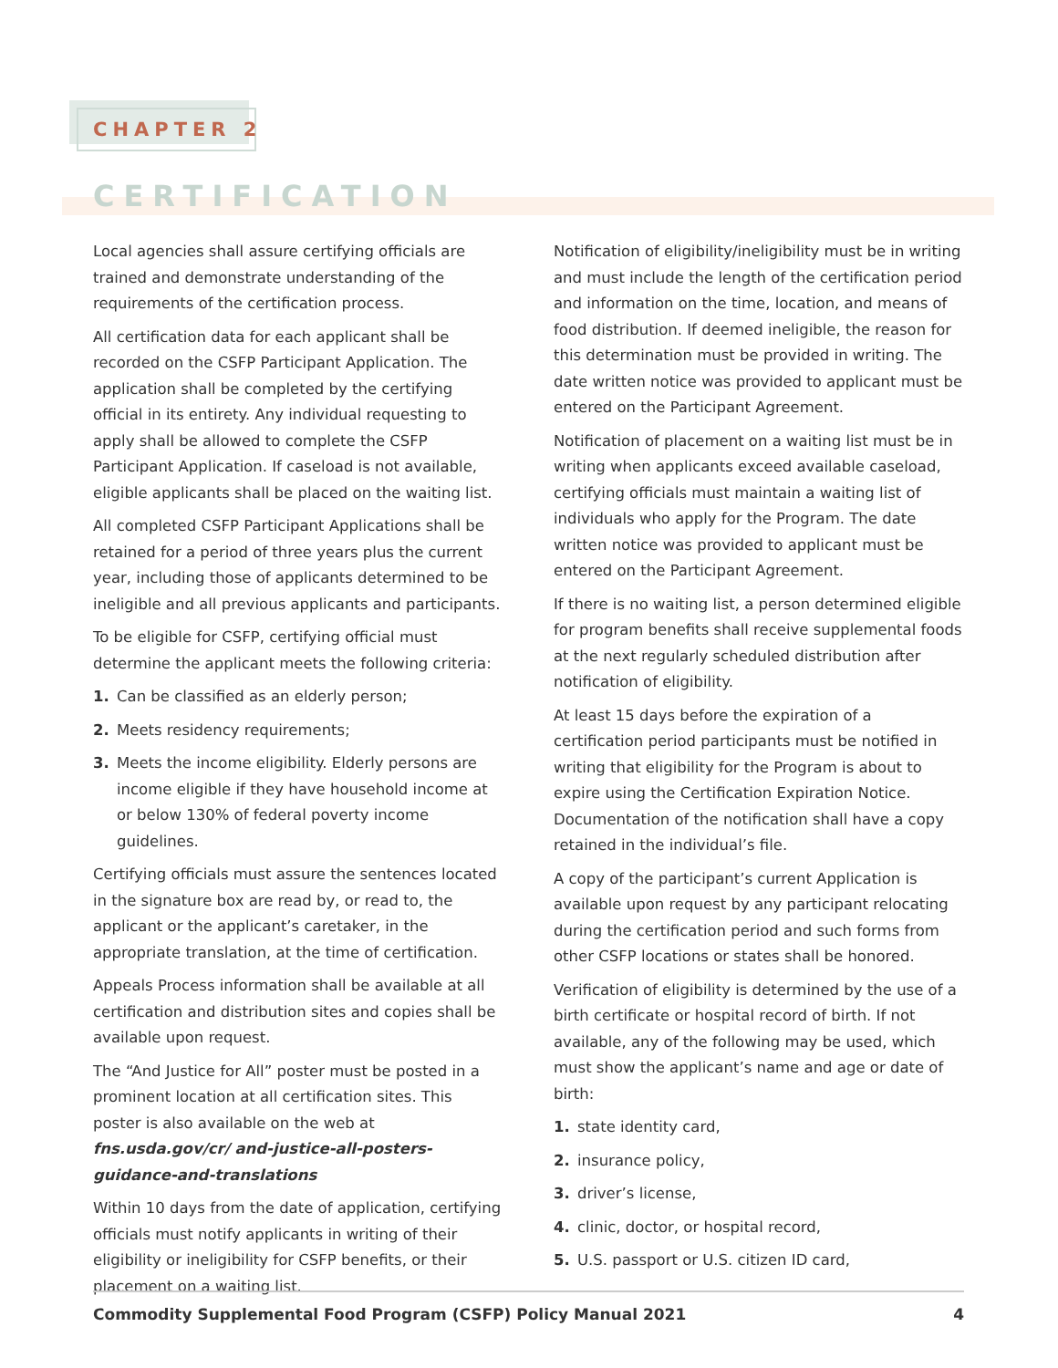CHAPTER 2
CERTIFICATION
Local agencies shall assure certifying officials are trained and demonstrate understanding of the requirements of the certification process.
All certification data for each applicant shall be recorded on the CSFP Participant Application. The application shall be completed by the certifying official in its entirety. Any individual requesting to apply shall be allowed to complete the CSFP Participant Application. If caseload is not available, eligible applicants shall be placed on the waiting list.
All completed CSFP Participant Applications shall be retained for a period of three years plus the current year, including those of applicants determined to be ineligible and all previous applicants and participants.
To be eligible for CSFP, certifying official must determine the applicant meets the following criteria:
1. Can be classified as an elderly person;
2. Meets residency requirements;
3. Meets the income eligibility. Elderly persons are income eligible if they have household income at or below 130% of federal poverty income guidelines.
Certifying officials must assure the sentences located in the signature box are read by, or read to, the applicant or the applicant’s caretaker, in the appropriate translation, at the time of certification.
Appeals Process information shall be available at all certification and distribution sites and copies shall be available upon request.
The “And Justice for All” poster must be posted in a prominent location at all certification sites. This poster is also available on the web at fns.usda.gov/cr/ and-justice-all-posters-guidance-and-translations
Within 10 days from the date of application, certifying officials must notify applicants in writing of their eligibility or ineligibility for CSFP benefits, or their placement on a waiting list.
Notification of eligibility/ineligibility must be in writing and must include the length of the certification period and information on the time, location, and means of food distribution. If deemed ineligible, the reason for this determination must be provided in writing. The date written notice was provided to applicant must be entered on the Participant Agreement.
Notification of placement on a waiting list must be in writing when applicants exceed available caseload, certifying officials must maintain a waiting list of individuals who apply for the Program. The date written notice was provided to applicant must be entered on the Participant Agreement.
If there is no waiting list, a person determined eligible for program benefits shall receive supplemental foods at the next regularly scheduled distribution after notification of eligibility.
At least 15 days before the expiration of a certification period participants must be notified in writing that eligibility for the Program is about to expire using the Certification Expiration Notice. Documentation of the notification shall have a copy retained in the individual’s file.
A copy of the participant’s current Application is available upon request by any participant relocating during the certification period and such forms from other CSFP locations or states shall be honored.
Verification of eligibility is determined by the use of a birth certificate or hospital record of birth. If not available, any of the following may be used, which must show the applicant’s name and age or date of birth:
1. state identity card,
2. insurance policy,
3. driver’s license,
4. clinic, doctor, or hospital record,
5. U.S. passport or U.S. citizen ID card,
Commodity Supplemental Food Program (CSFP) Policy Manual 2021 4